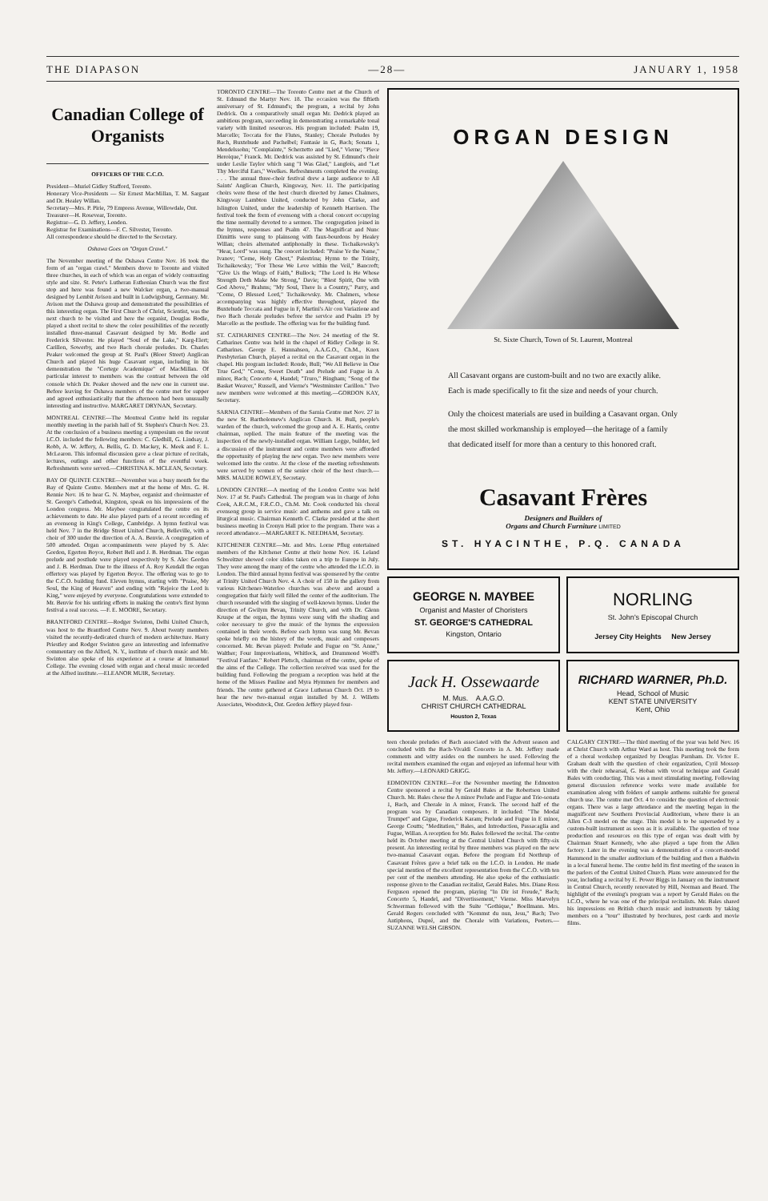THE DIAPASON —28— JANUARY 1, 1958
Canadian College of Organists
OFFICERS OF THE C.C.O.
President—Muriel Gidley Stafford, Toronto.
Honorary Vice-Presidents — Sir Ernest MacMillan, T. M. Sargant and Dr. Healey Willan.
Secretary—Mrs. P. Pirie, 79 Empress Avenue, Willowdale, Ont.
Treasurer—H. Rosevear, Toronto.
Registrar—G. D. Jeffery, London.
Registrar for Examinations—F. C. Silvester, Toronto.
All correspondence should be directed to the Secretary.
Oshawa Goes on "Organ Crawl."
The November meeting of the Oshawa Centre Nov. 16 took the form of an "organ crawl." Members drove to Toronto and visited three churches, in each of which was an organ of widely contrasting style and size. St. Peter's Lutheran Esthonian Church was the first stop and here was found a new Walcker organ, a two-manual designed by Lembit Avison and built in Ludwigsburg, Germany. Mr. Avison met the Oshawa group and demonstrated the possibilities of this interesting organ. The First Church of Christ, Scientist, was the next church to be visited and here the organist, Douglas Bodle, played a short recital to show the color possibilities of the recently installed three-manual Casavant designed by Mr. Bodle and Frederick Silvester. He played "Soul of the Lake," Karg-Elert; Carillon, Sowerby, and two Bach chorale preludes. Dr. Charles Peaker welcomed the group at St. Paul's (Bloor Street) Anglican Church and played his huge Casavant organ, including in his demonstration the "Cortege Academique" of MacMillan. Of particular interest to members was the contrast between the old console which Dr. Peaker showed and the new one in current use. Before leaving for Oshawa members of the centre met for supper and agreed enthusiastically that the afternoon had been unusually interesting and instructive. MARGARET DRYNAN, Secretary.
MONTREAL CENTRE—The Montreal Centre held its regular monthly meeting in the parish hall of St. Stephen's Church Nov. 23. At the conclusion of a business meeting a symposium on the recent I.C.O. included the following members: C. Gledhill, G. Lindsay, J. Robb, A. W. Jeffery, A. Bellis, G. D. Mackey, K. Meek and F. L. McLearon. This informal discussion gave a clear picture of recitals, lectures, outings and other functions of the eventful week. Refreshments were served.—CHRISTINA K. MCLEAN, Secretary.
BAY OF QUINTE CENTRE—November was a busy month for the Bay of Quinte Centre. Members met at the home of Mrs. G. H. Rennie Nov. 16 to hear G. N. Maybee, organist and choirmaster of St. George's Cathedral, Kingston, speak on his impressions of the London congress. Mr. Maybee congratulated the centre on its achievements to date. He also played parts of a recent recording of an evensong in King's College, Cambridge. A hymn festival was held Nov. 7 in the Bridge Street United Church, Belleville, with a choir of 300 under the direction of A. A. Benvie. A congregation of 500 attended. Organ accompaniments were played by S. Alec Gordon, Egerton Boyce, Robert Bell and J. B. Herdman. The organ prelude and postlude were played respectively by S. Alec Gordon and J. B. Herdman. Due to the illness of A. Roy Kendall the organ offertory was played by Egerton Boyce. The offering was to go to the C.C.O. building fund. Eleven hymns, starting with "Praise, My Soul, the King of Heaven" and ending with "Rejoice the Lord Is King," were enjoyed by everyone. Congratulations were extended to Mr. Benvie for his untiring efforts in making the centre's first hymn festival a real success. —F. E. MOORE, Secretary.
BRANTFORD CENTRE—Rodger Swinton, Delhi United Church, was host to the Brantford Centre Nov. 9. About twenty members visited the recently-dedicated church of modern architecture. Harry Priestley and Rodger Swinton gave an interesting and informative commentary on the Alfred, N. Y., institute of church music and Mr. Swinton also spoke of his experience at a course at Immanuel College. The evening closed with organ and choral music recorded at the Alfred institute.—ELEANOR MUIR, Secretary.
TORONTO CENTRE—The Toronto Centre met at the Church of St. Edmund the Martyr Nov. 18. The occasion was the fiftieth anniversary of St. Edmund's; the program, a recital by John Dedrick. On a comparatively small organ Mr. Dedrick played an ambitious program, succeeding in demonstrating a remarkable tonal variety with limited resources. His program included: Psalm 19, Marcello; Toccata for the Flutes, Stanley; Chorale Preludes by Bach, Buxtehude and Pachelbel; Fantasie in G, Bach; Sonata 1, Mendelssohn; "Complainte," Scherzetto and "Lied," Vierne; "Piece Heroique," Franck. Mr. Dedrick was assisted by St. Edmund's choir under Leslie Taylor which sang "I Was Glad," Langlois, and "Let Thy Merciful Ears," Weelkes. Refreshments completed the evening. . . . The annual three-choir festival drew a large audience to All Saints' Anglican Church, Kingsway, Nov. 11. The participating choirs were those of the host church directed by James Chalmers, Kingsway Lambton United, conducted by John Clarke, and Islington United, under the leadership of Kenneth Harrison. The festival took the form of evensong with a choral concert occupying the time normally devoted to a sermon. The congregation joined in the hymns, responses and Psalm 47. The Magnificat and Nunc Dimittis were sung to plainsong with faux-bourdons by Healey Willan; choirs alternated antiphonally in these. Tschaikowsky's "Hear, Lord" was sung. The concert included: "Praise Ye the Name," Ivanov; "Come, Holy Ghost," Palestrina; Hymn to the Trinity, Tschaikowsky; "For Those We Love within the Veil," Bancroft; "Give Us the Wings of Faith," Bullock; "The Lord Is He Whose Strength Doth Make Me Strong," Davie; "Blest Spirit, One with God Above," Brahms; "My Soul, There Is a Country," Parry, and "Come, O Blessed Lord," Tschaikowsky. Mr. Chalmers, whose accompanying was highly effective throughout, played the Buxtehude Toccata and Fugue in F, Martini's Air con Variazione and two Bach chorale preludes before the service and Psalm 19 by Marcello as the postlude. The offering was for the building fund.
ST. CATHARINES CENTRE—The Nov. 24 meeting of the St. Catharines Centre was held in the chapel of Ridley College in St. Catharines. George E. Hannahson, A.A.G.O., Ch.M., Knox Presbyterian Church, played a recital on the Casavant organ in the chapel. His program included: Rondo, Bull; "We All Believe in One True God," "Come, Sweet Death" and Prelude and Fugue in A minor, Bach; Concerto 4, Handel; "Truro," Bingham; "Song of the Basket Weaver," Russell, and Vierne's "Westminster Carillon." Two new members were welcomed at this meeting.—GORDON KAY, Secretary.
SARNIA CENTRE—Members of the Sarnia Centre met Nov. 27 in the new St. Bartholomew's Anglican Church. H. Bull, people's warden of the church, welcomed the group and A. E. Harris, centre chairman, replied. The main feature of the meeting was the inspection of the newly-installed organ. William Legge, builder, led a discussion of the instrument and centre members were afforded the opportunity of playing the new organ. Two new members were welcomed into the centre. At the close of the meeting refreshments were served by women of the senior choir of the host church.—MRS. MAUDE ROWLEY, Secretary.
LONDON CENTRE—A meeting of the London Centre was held Nov. 17 at St. Paul's Cathedral. The program was in charge of John Cook, A.R.C.M., F.R.C.O., Ch.M. Mr. Cook conducted his choral evensong group in service music and anthems and gave a talk on liturgical music. Chairman Kenneth C. Clarke presided at the short business meeting in Cronyn Hall prior to the program. There was a record attendance.—MARGARET K. NEEDHAM, Secretary.
KITCHENER CENTRE—Mr. and Mrs. Lorne Pflug entertained members of the Kitchener Centre at their home Nov. 16. Leland Schweitzer showed color slides taken on a trip to Europe in July. They were among the many of the centre who attended the I.C.O. in London. The third annual hymn festival was sponsored by the centre at Trinity United Church Nov. 4. A choir of 150 in the gallery from various Kitchener-Waterloo churches was above and around a congregation that fairly well filled the center of the auditorium. The church resounded with the singing of well-known hymns. Under the direction of Gwilym Bevan, Trinity Church, and with Dr. Glenn Kruspe at the organ, the hymns were sung with the shading and color necessary to give the music of the hymns the expression contained in their words. Before each hymn was sung Mr. Bevan spoke briefly on the history of the words, music and composers concerned. Mr. Bevan played: Prelude and Fugue on "St. Anne," Walther; Four Improvisations, Whitlock, and Drummond Wolff's "Festival Fanfare." Robert Pletsch, chairman of the centre, spoke of the aims of the College. The collection received was used for the building fund. Following the program a reception was held at the home of the Misses Pauline and Myra Hymmen for members and friends. The centre gathered at Grace Lutheran Church Oct. 19 to hear the new two-manual organ installed by M. J. Willetts Associates, Woodstock, Ont. Gordon Jeffery played four-
ORGAN DESIGN
St. Sixte Church, Town of St. Laurent, Montreal
All Casavant organs are custom-built and no two are exactly alike. Each is made specifically to fit the size and needs of your church.
Only the choicest materials are used in building a Casavant organ. Only the most skilled workmanship is employed—the heritage of a family that dedicated itself for more than a century to this honored craft.
Casavant Frères
Designers and Builders of
Organs and Church Furniture LIMITED
ST. HYACINTHE, P.Q. CANADA
GEORGE N. MAYBEE
Organist and Master of Choristers
ST. GEORGE'S CATHEDRAL
Kingston, Ontario
NORLING
St. John's Episcopal Church
Jersey City Heights New Jersey
Jack H. Ossewaarde
M. Mus. A.A.G.O.
CHRIST CHURCH CATHEDRAL
Houston 2, Texas
RICHARD WARNER, Ph.D.
Head, School of Music
KENT STATE UNIVERSITY
Kent, Ohio
teen chorale preludes of Bach associated with the Advent season and concluded with the Bach-Vivaldi Concerto in A. Mr. Jeffery made comments and witty asides on the numbers he used. Following the recital members examined the organ and enjoyed an informal hour with Mr. Jeffery.—LEONARD GRIGG.
EDMONTON CENTRE—For the November meeting the Edmonton Centre sponsored a recital by Gerald Bales at the Robertson United Church. Mr. Bales chose the A minor Prelude and Fugue and Trio-sonata 1, Bach, and Chorale in A minor, Franck. The second half of the program was by Canadian composers. It included: "The Modal Trumpet" and Gigue, Frederick Karam; Prelude and Fugue in E minor, George Coutts; "Meditation," Bales, and Introduction, Passacaglia and Fugue, Willan. A reception for Mr. Bales followed the recital. The centre held its October meeting at the Central United Church with fifty-six present. An interesting recital by three members was played on the new two-manual Casavant organ. Before the program Ed Northrup of Casavant Frères gave a brief talk on the I.C.O. in London. He made special mention of the excellent representation from the C.C.O. with ten per cent of the members attending. He also spoke of the enthusiastic response given to the Canadian recitalist, Gerald Bales. Mrs. Diane Ross Ferguson opened the program, playing "In Dir ist Freude," Bach; Concerto 5, Handel, and "Divertissement," Vierne. Miss Marvelyn Schwerman followed with the Suite "Gothique," Boellmann. Mrs. Gerald Rogers concluded with "Kommst du nun, Jesu," Bach; Two Antiphons, Dupré, and the Chorale with Variations, Peeters.—SUZANNE WELSH GIBSON.
CALGARY CENTRE—The third meeting of the year was held Nov. 16 at Christ Church with Arthur Ward as host. This meeting took the form of a choral workshop organized by Douglas Parnham. Dr. Victor E. Graham dealt with the question of choir organization, Cyril Mossop with the choir rehearsal, G. Hoban with vocal technique and Gerald Bales with conducting. This was a most stimulating meeting. Following general discussion reference works were made available for examination along with folders of sample anthems suitable for general church use. The centre met Oct. 4 to consider the question of electronic organs. There was a large attendance and the meeting began in the magnificent new Southern Provincial Auditorium, where there is an Allen C-3 model on the stage. This model is to be superseded by a custom-built instrument as soon as it is available. The question of tone production and resources on this type of organ was dealt with by Chairman Stuart Kennedy, who also played a tape from the Allen factory. Later in the evening was a demonstration of a concert-model Hammond in the smaller auditorium of the building and then a Baldwin in a local funeral home. The centre held its first meeting of the season in the parlors of the Central United Church. Plans were announced for the year, including a recital by E. Power Biggs in January on the instrument in Central Church, recently renovated by Hill, Norman and Beard. The highlight of the evening's program was a report by Gerald Bales on the I.C.O., where he was one of the principal recitalists. Mr. Bales shared his impressions on British church music and instruments by taking members on a "tour" illustrated by brochures, post cards and movie films.